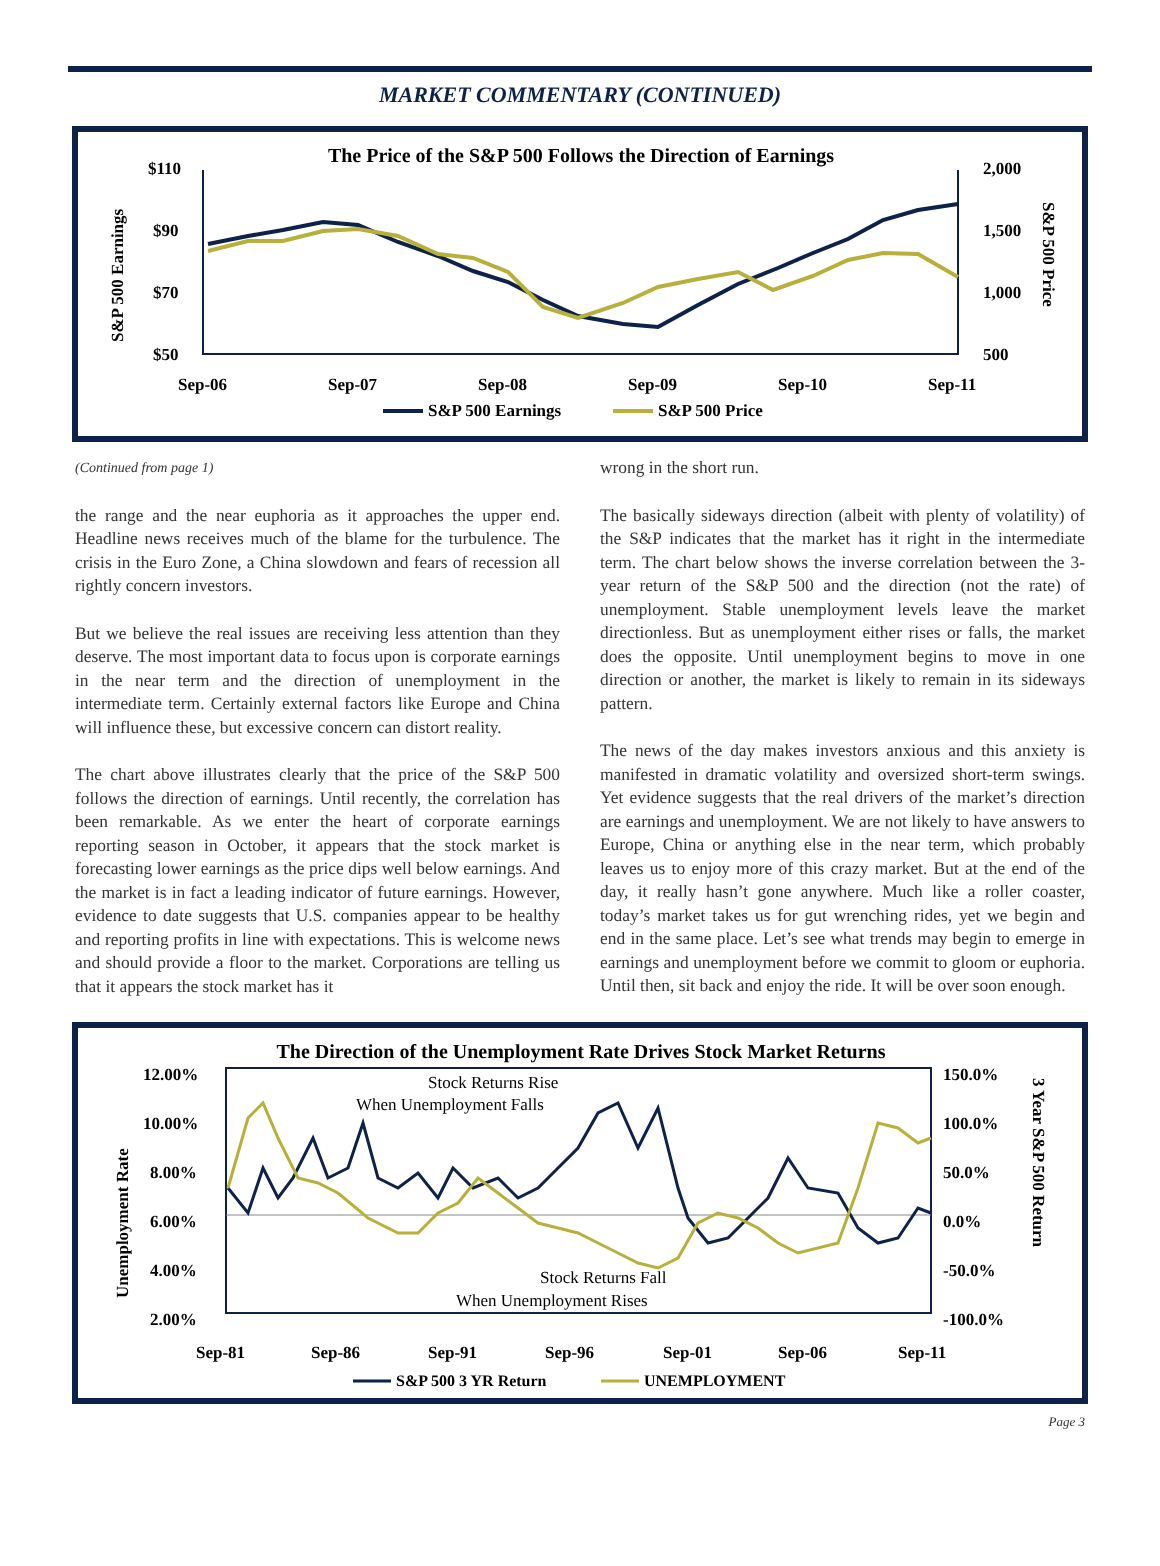MARKET COMMENTARY (CONTINUED)
The Price of the S&P 500 Follows the Direction of Earnings
$110
$90
$70
$50
2,000
1,500
1,000
500
Sep-06
Sep-07
Sep-08
Sep-09
Sep-10
Sep-11
S&P 500 Earnings
S&P 500 Price
S&P 500 Earnings
S&P 500 Price
(Continued from page 1)
the range and the near euphoria as it approaches the upper end. Headline news receives much of the blame for the turbulence. The crisis in the Euro Zone, a China slowdown and fears of recession all rightly concern investors.
But we believe the real issues are receiving less attention than they deserve. The most important data to focus upon is corporate earnings in the near term and the direction of unemployment in the intermediate term. Certainly external factors like Europe and China will influence these, but excessive concern can distort reality.
The chart above illustrates clearly that the price of the S&P 500 follows the direction of earnings. Until recently, the correlation has been remarkable. As we enter the heart of corporate earnings reporting season in October, it appears that the stock market is forecasting lower earnings as the price dips well below earnings. And the market is in fact a leading indicator of future earnings. However, evidence to date suggests that U.S. companies appear to be healthy and reporting profits in line with expectations. This is welcome news and should provide a floor to the market. Corporations are telling us that it appears the stock market has it
wrong in the short run.
The basically sideways direction (albeit with plenty of volatility) of the S&P indicates that the market has it right in the intermediate term. The chart below shows the inverse correlation between the 3-year return of the S&P 500 and the direction (not the rate) of unemployment. Stable unemployment levels leave the market directionless. But as unemployment either rises or falls, the market does the opposite. Until unemployment begins to move in one direction or another, the market is likely to remain in its sideways pattern.
The news of the day makes investors anxious and this anxiety is manifested in dramatic volatility and oversized short-term swings. Yet evidence suggests that the real drivers of the market’s direction are earnings and unemployment. We are not likely to have answers to Europe, China or anything else in the near term, which probably leaves us to enjoy more of this crazy market. But at the end of the day, it really hasn’t gone anywhere. Much like a roller coaster, today’s market takes us for gut wrenching rides, yet we begin and end in the same place. Let’s see what trends may begin to emerge in earnings and unemployment before we commit to gloom or euphoria. Until then, sit back and enjoy the ride. It will be over soon enough.
The Direction of the Unemployment Rate Drives Stock Market Returns
12.00%
10.00%
8.00%
6.00%
4.00%
2.00%
150.0%
100.0%
50.0%
0.0%
-50.0%
-100.0%
Sep-81
Sep-86
Sep-91
Sep-96
Sep-01
Sep-06
Sep-11
Unemployment Rate
3 Year S&P 500 Return
S&P 500 3 YR Return
UNEMPLOYMENT
Stock Returns Rise
When Unemployment Falls
Stock Returns Fall
When Unemployment Rises
Page 3